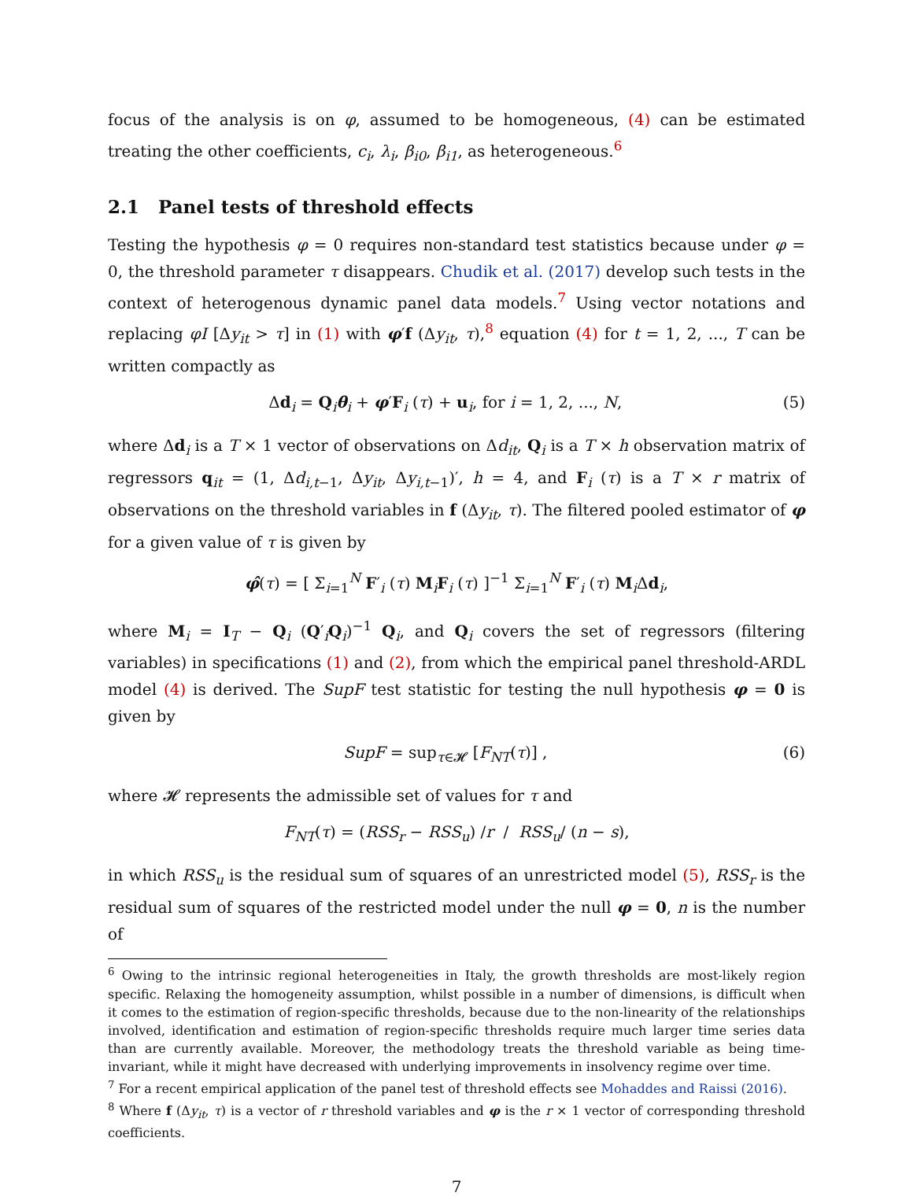focus of the analysis is on φ, assumed to be homogeneous, (4) can be estimated treating the other coefficients, c<sub>i</sub>, λ<sub>i</sub>, β<sub>i0</sub>, β<sub>i1</sub>, as heterogeneous.<sup>6</sup>
2.1 Panel tests of threshold effects
Testing the hypothesis φ = 0 requires non-standard test statistics because under φ = 0, the threshold parameter τ disappears. Chudik et al. (2017) develop such tests in the context of heterogenous dynamic panel data models.<sup>7</sup> Using vector notations and replacing φI [Δy<sub>it</sub> > τ] in (1) with φ′f (Δy<sub>it</sub>, τ),<sup>8</sup> equation (4) for t = 1, 2, ..., T can be written compactly as
Δd<sub>i</sub> = Q<sub>i</sub>θ<sub>i</sub> + φ′F<sub>i</sub> (τ) + u<sub>i</sub>, for i = 1, 2, ..., N, (5)
where Δd<sub>i</sub> is a T × 1 vector of observations on Δd<sub>it</sub>, Q<sub>i</sub> is a T × h observation matrix of regressors q<sub>it</sub> = (1, Δd<sub>i,t−1</sub>, Δy<sub>it</sub>, Δy<sub>i,t−1</sub>)′, h = 4, and F<sub>i</sub> (τ) is a T × r matrix of observations on the threshold variables in f (Δy<sub>it</sub>, τ). The filtered pooled estimator of φ for a given value of τ is given by
φ̂(τ) = [ Σ<sub>i=1</sub><sup>N</sup> F′<sub>i</sub> (τ) M<sub>i</sub>F<sub>i</sub> (τ) ]<sup>−1</sup> Σ<sub>i=1</sub><sup>N</sup> F′<sub>i</sub> (τ) M<sub>i</sub>Δd<sub>i</sub>,
where M<sub>i</sub> = I<sub>T</sub> − Q<sub>i</sub> (Q′<sub>i</sub>Q<sub>i</sub>)<sup>−1</sup> Q<sub>i</sub>, and Q<sub>i</sub> covers the set of regressors (filtering variables) in specifications (1) and (2), from which the empirical panel threshold-ARDL model (4) is derived. The SupF test statistic for testing the null hypothesis φ = 0 is given by
SupF = sup<sub>τ∈𝓗</sub> [F<sub>NT</sub>(τ)] , (6)
where 𝓗 represents the admissible set of values for τ and
F<sub>NT</sub>(τ) = (RSS<sub>r</sub> − RSS<sub>u</sub>) /r / RSS<sub>u</sub>/ (n − s),
in which RSS<sub>u</sub> is the residual sum of squares of an unrestricted model (5), RSS<sub>r</sub> is the residual sum of squares of the restricted model under the null φ = 0, n is the number of
<sup>6</sup> Owing to the intrinsic regional heterogeneities in Italy, the growth thresholds are most-likely region specific. Relaxing the homogeneity assumption, whilst possible in a number of dimensions, is difficult when it comes to the estimation of region-specific thresholds, because due to the non-linearity of the relationships involved, identification and estimation of region-specific thresholds require much larger time series data than are currently available. Moreover, the methodology treats the threshold variable as being time-invariant, while it might have decreased with underlying improvements in insolvency regime over time.
<sup>7</sup> For a recent empirical application of the panel test of threshold effects see Mohaddes and Raissi (2016).
<sup>8</sup> Where f (Δy<sub>it</sub>, τ) is a vector of r threshold variables and φ is the r × 1 vector of corresponding threshold coefficients.
7